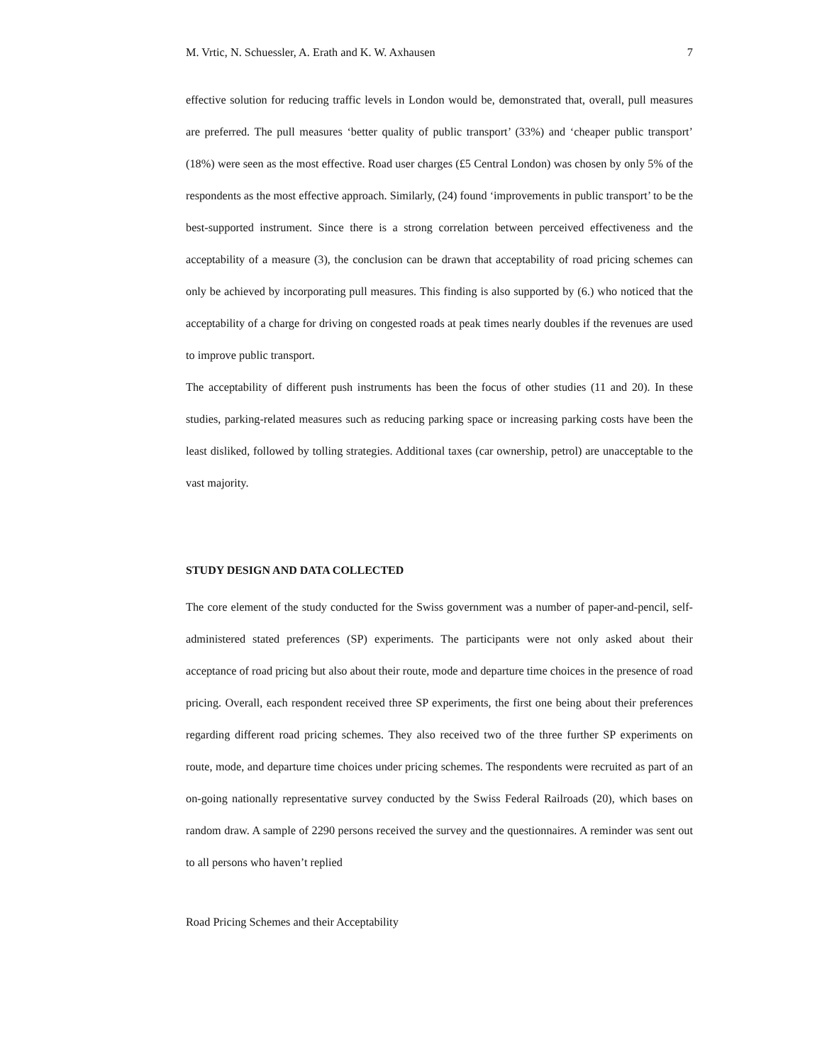M. Vrtic, N. Schuessler, A. Erath and K. W. Axhausen 7
effective solution for reducing traffic levels in London would be, demonstrated that, overall, pull measures are preferred. The pull measures ‘better quality of public transport’ (33%) and ‘cheaper public transport’ (18%) were seen as the most effective. Road user charges (£5 Central London) was chosen by only 5% of the respondents as the most effective approach. Similarly, (24) found ‘improvements in public transport’ to be the best-supported instrument. Since there is a strong correlation between perceived effectiveness and the acceptability of a measure (3), the conclusion can be drawn that acceptability of road pricing schemes can only be achieved by incorporating pull measures. This finding is also supported by (6.) who noticed that the acceptability of a charge for driving on congested roads at peak times nearly doubles if the revenues are used to improve public transport.
The acceptability of different push instruments has been the focus of other studies (11 and 20). In these studies, parking-related measures such as reducing parking space or increasing parking costs have been the least disliked, followed by tolling strategies. Additional taxes (car ownership, petrol) are unacceptable to the vast majority.
STUDY DESIGN AND DATA COLLECTED
The core element of the study conducted for the Swiss government was a number of paper-and-pencil, self-administered stated preferences (SP) experiments. The participants were not only asked about their acceptance of road pricing but also about their route, mode and departure time choices in the presence of road pricing. Overall, each respondent received three SP experiments, the first one being about their preferences regarding different road pricing schemes. They also received two of the three further SP experiments on route, mode, and departure time choices under pricing schemes. The respondents were recruited as part of an on-going nationally representative survey conducted by the Swiss Federal Railroads (20), which bases on random draw. A sample of 2290 persons received the survey and the questionnaires. A reminder was sent out to all persons who haven’t replied
Road Pricing Schemes and their Acceptability